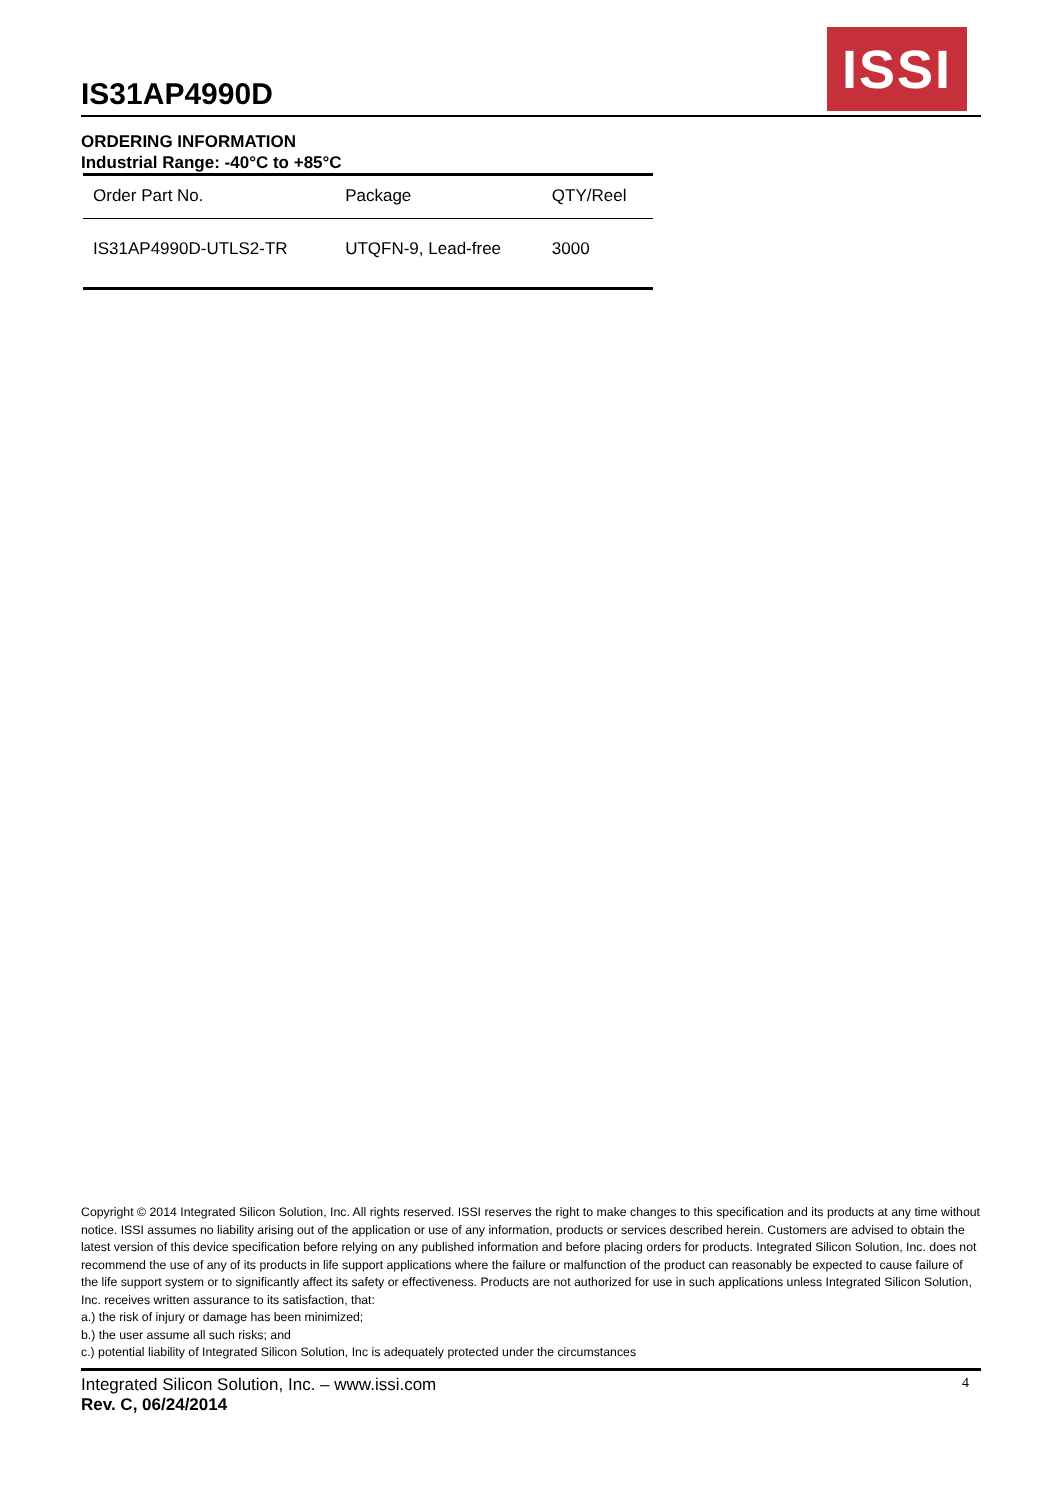IS31AP4990D
ISSI
ORDERING INFORMATION
Industrial Range: -40°C to +85°C
| Order Part No. | Package | QTY/Reel |
| --- | --- | --- |
| IS31AP4990D-UTLS2-TR | UTQFN-9, Lead-free | 3000 |
Copyright © 2014 Integrated Silicon Solution, Inc. All rights reserved. ISSI reserves the right to make changes to this specification and its products at any time without notice. ISSI assumes no liability arising out of the application or use of any information, products or services described herein. Customers are advised to obtain the latest version of this device specification before relying on any published information and before placing orders for products. Integrated Silicon Solution, Inc. does not recommend the use of any of its products in life support applications where the failure or malfunction of the product can reasonably be expected to cause failure of the life support system or to significantly affect its safety or effectiveness. Products are not authorized for use in such applications unless Integrated Silicon Solution, Inc. receives written assurance to its satisfaction, that:
a.) the risk of injury or damage has been minimized;
b.) the user assume all such risks; and
c.) potential liability of Integrated Silicon Solution, Inc is adequately protected under the circumstances
Integrated Silicon Solution, Inc. – www.issi.com
Rev. C, 06/24/2014
4